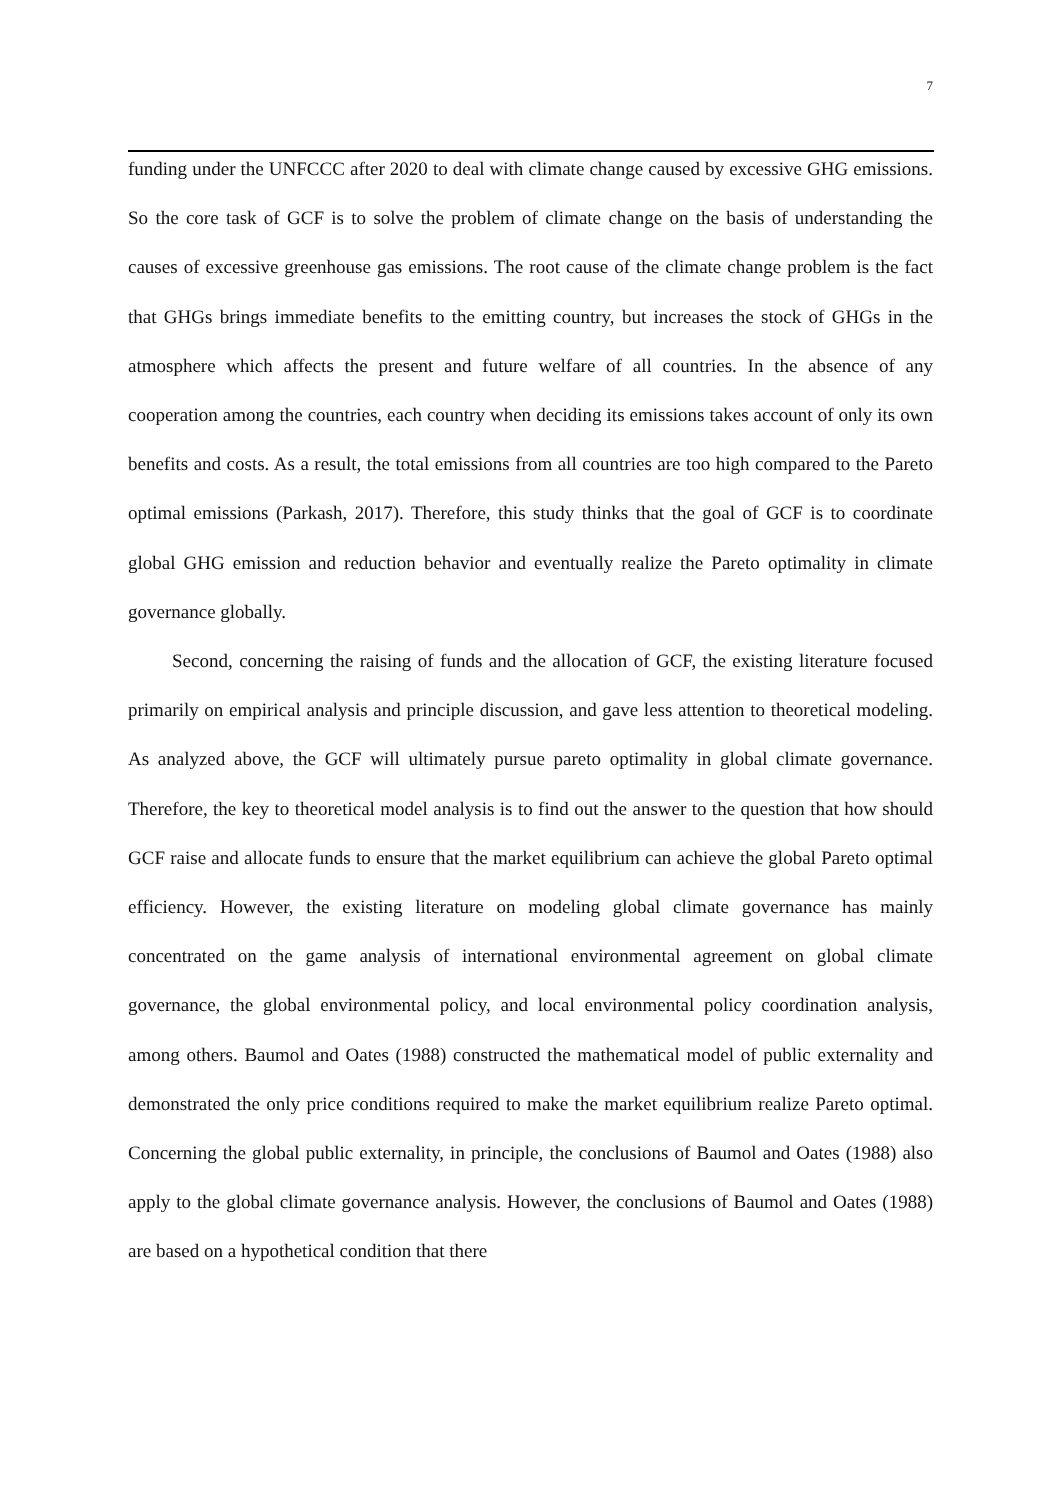7
funding under the UNFCCC after 2020 to deal with climate change caused by excessive GHG emissions. So the core task of GCF is to solve the problem of climate change on the basis of understanding the causes of excessive greenhouse gas emissions. The root cause of the climate change problem is the fact that GHGs brings immediate benefits to the emitting country, but increases the stock of GHGs in the atmosphere which affects the present and future welfare of all countries. In the absence of any cooperation among the countries, each country when deciding its emissions takes account of only its own benefits and costs. As a result, the total emissions from all countries are too high compared to the Pareto optimal emissions (Parkash, 2017). Therefore, this study thinks that the goal of GCF is to coordinate global GHG emission and reduction behavior and eventually realize the Pareto optimality in climate governance globally.
Second, concerning the raising of funds and the allocation of GCF, the existing literature focused primarily on empirical analysis and principle discussion, and gave less attention to theoretical modeling. As analyzed above, the GCF will ultimately pursue pareto optimality in global climate governance. Therefore, the key to theoretical model analysis is to find out the answer to the question that how should GCF raise and allocate funds to ensure that the market equilibrium can achieve the global Pareto optimal efficiency. However, the existing literature on modeling global climate governance has mainly concentrated on the game analysis of international environmental agreement on global climate governance, the global environmental policy, and local environmental policy coordination analysis, among others. Baumol and Oates (1988) constructed the mathematical model of public externality and demonstrated the only price conditions required to make the market equilibrium realize Pareto optimal. Concerning the global public externality, in principle, the conclusions of Baumol and Oates (1988) also apply to the global climate governance analysis. However, the conclusions of Baumol and Oates (1988) are based on a hypothetical condition that there